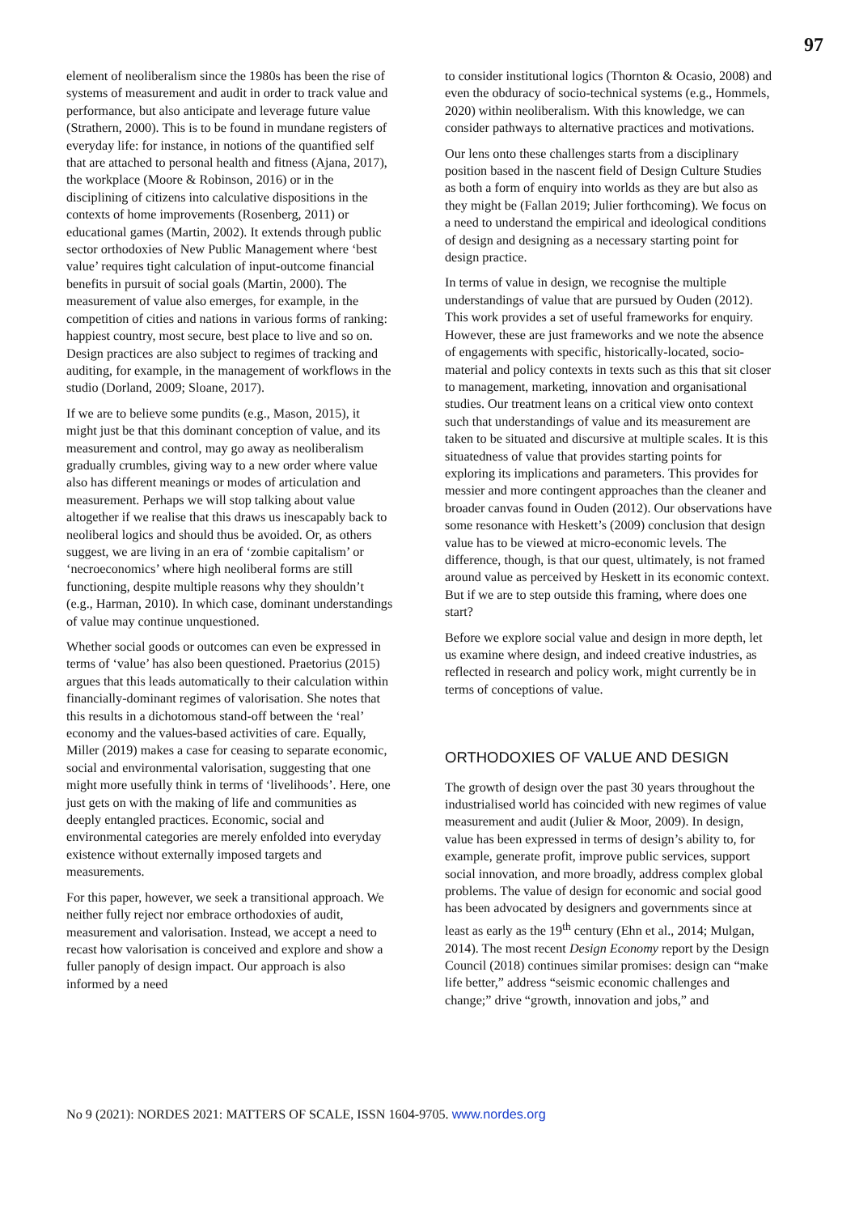97
element of neoliberalism since the 1980s has been the rise of systems of measurement and audit in order to track value and performance, but also anticipate and leverage future value (Strathern, 2000). This is to be found in mundane registers of everyday life: for instance, in notions of the quantified self that are attached to personal health and fitness (Ajana, 2017), the workplace (Moore & Robinson, 2016) or in the disciplining of citizens into calculative dispositions in the contexts of home improvements (Rosenberg, 2011) or educational games (Martin, 2002). It extends through public sector orthodoxies of New Public Management where ‘best value’ requires tight calculation of input-outcome financial benefits in pursuit of social goals (Martin, 2000). The measurement of value also emerges, for example, in the competition of cities and nations in various forms of ranking: happiest country, most secure, best place to live and so on. Design practices are also subject to regimes of tracking and auditing, for example, in the management of workflows in the studio (Dorland, 2009; Sloane, 2017).
If we are to believe some pundits (e.g., Mason, 2015), it might just be that this dominant conception of value, and its measurement and control, may go away as neoliberalism gradually crumbles, giving way to a new order where value also has different meanings or modes of articulation and measurement. Perhaps we will stop talking about value altogether if we realise that this draws us inescapably back to neoliberal logics and should thus be avoided. Or, as others suggest, we are living in an era of ‘zombie capitalism’ or ‘necroeconomics’ where high neoliberal forms are still functioning, despite multiple reasons why they shouldn’t (e.g., Harman, 2010). In which case, dominant understandings of value may continue unquestioned.
Whether social goods or outcomes can even be expressed in terms of ‘value’ has also been questioned. Praetorius (2015) argues that this leads automatically to their calculation within financially-dominant regimes of valorisation. She notes that this results in a dichotomous stand-off between the ‘real’ economy and the values-based activities of care. Equally, Miller (2019) makes a case for ceasing to separate economic, social and environmental valorisation, suggesting that one might more usefully think in terms of ‘livelihoods’. Here, one just gets on with the making of life and communities as deeply entangled practices. Economic, social and environmental categories are merely enfolded into everyday existence without externally imposed targets and measurements.
For this paper, however, we seek a transitional approach. We neither fully reject nor embrace orthodoxies of audit, measurement and valorisation. Instead, we accept a need to recast how valorisation is conceived and explore and show a fuller panoply of design impact. Our approach is also informed by a need
to consider institutional logics (Thornton & Ocasio, 2008) and even the obduracy of socio-technical systems (e.g., Hommels, 2020) within neoliberalism. With this knowledge, we can consider pathways to alternative practices and motivations.
Our lens onto these challenges starts from a disciplinary position based in the nascent field of Design Culture Studies as both a form of enquiry into worlds as they are but also as they might be (Fallan 2019; Julier forthcoming). We focus on a need to understand the empirical and ideological conditions of design and designing as a necessary starting point for design practice.
In terms of value in design, we recognise the multiple understandings of value that are pursued by Ouden (2012). This work provides a set of useful frameworks for enquiry. However, these are just frameworks and we note the absence of engagements with specific, historically-located, socio-material and policy contexts in texts such as this that sit closer to management, marketing, innovation and organisational studies. Our treatment leans on a critical view onto context such that understandings of value and its measurement are taken to be situated and discursive at multiple scales. It is this situatedness of value that provides starting points for exploring its implications and parameters. This provides for messier and more contingent approaches than the cleaner and broader canvas found in Ouden (2012). Our observations have some resonance with Heskett’s (2009) conclusion that design value has to be viewed at micro-economic levels. The difference, though, is that our quest, ultimately, is not framed around value as perceived by Heskett in its economic context. But if we are to step outside this framing, where does one start?
Before we explore social value and design in more depth, let us examine where design, and indeed creative industries, as reflected in research and policy work, might currently be in terms of conceptions of value.
ORTHODOXIES OF VALUE AND DESIGN
The growth of design over the past 30 years throughout the industrialised world has coincided with new regimes of value measurement and audit (Julier & Moor, 2009). In design, value has been expressed in terms of design’s ability to, for example, generate profit, improve public services, support social innovation, and more broadly, address complex global problems. The value of design for economic and social good has been advocated by designers and governments since at least as early as the 19<sup>th</sup> century (Ehn et al., 2014; Mulgan, 2014). The most recent Design Economy report by the Design Council (2018) continues similar promises: design can “make life better,” address “seismic economic challenges and change;” drive “growth, innovation and jobs,” and
No 9 (2021): NORDES 2021: MATTERS OF SCALE, ISSN 1604-9705. www.nordes.org